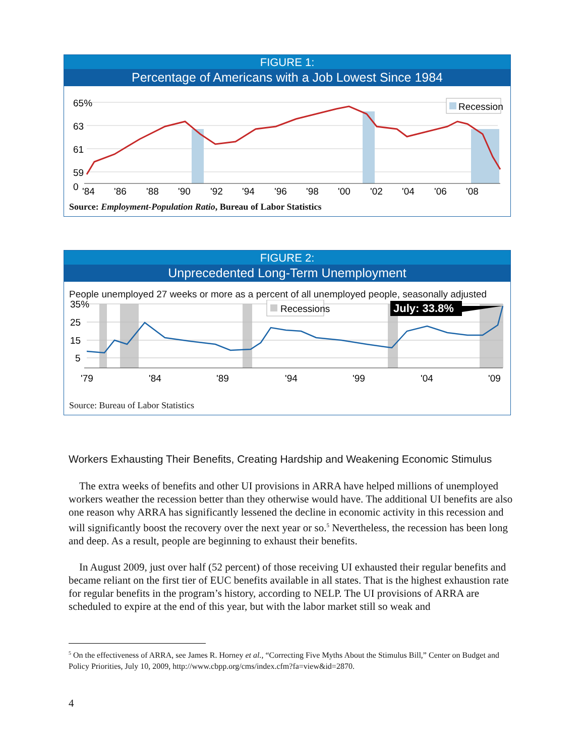FIGURE 1:
Percentage of Americans with a Job Lowest Since 1984
Recession
65%
63
61
59
0
'84
'86
'88
'90
'92
'94
'96
'98
'00
'02
'04
'06
'08
Source: Employment-Population Ratio, Bureau of Labor Statistics
FIGURE 2:
Unprecedented Long-Term Unemployment
People unemployed 27 weeks or more as a percent of all unemployed people, seasonally adjusted
Recessions
July: 33.8%
35%
25
15
5
'79
'84
'89
'94
'99
'04
'09
Source: Bureau of Labor Statistics
Workers Exhausting Their Benefits, Creating Hardship and Weakening Economic Stimulus
The extra weeks of benefits and other UI provisions in ARRA have helped millions of unemployed workers weather the recession better than they otherwise would have. The additional UI benefits are also one reason why ARRA has significantly lessened the decline in economic activity in this recession and will significantly boost the recovery over the next year or so.<sup>5</sup> Nevertheless, the recession has been long and deep. As a result, people are beginning to exhaust their benefits.
In August 2009, just over half (52 percent) of those receiving UI exhausted their regular benefits and became reliant on the first tier of EUC benefits available in all states. That is the highest exhaustion rate for regular benefits in the program’s history, according to NELP. The UI provisions of ARRA are scheduled to expire at the end of this year, but with the labor market still so weak and
<sup>5</sup> On the effectiveness of ARRA, see James R. Horney et al., “Correcting Five Myths About the Stimulus Bill,” Center on Budget and Policy Priorities, July 10, 2009, http://www.cbpp.org/cms/index.cfm?fa=view&id=2870.
4